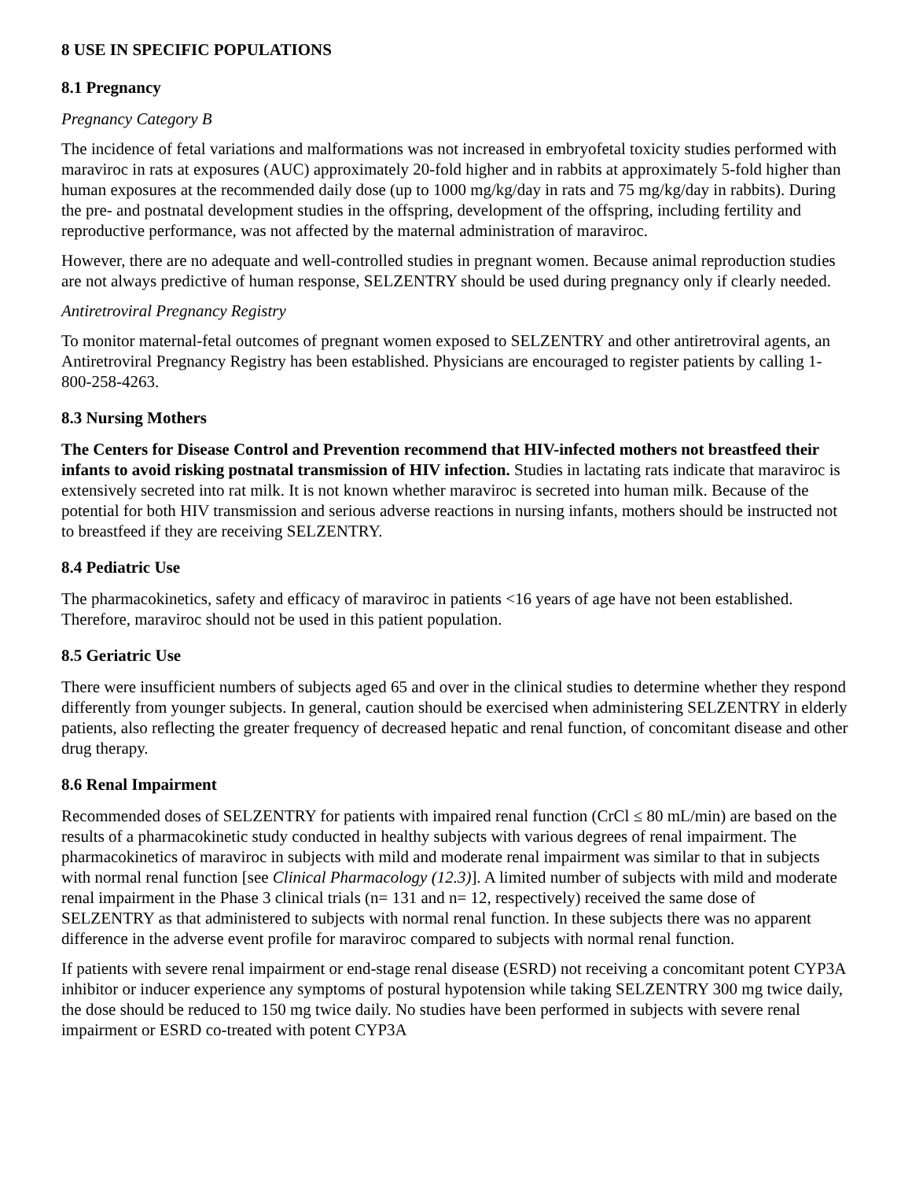8 USE IN SPECIFIC POPULATIONS
8.1 Pregnancy
Pregnancy Category B
The incidence of fetal variations and malformations was not increased in embryofetal toxicity studies performed with maraviroc in rats at exposures (AUC) approximately 20-fold higher and in rabbits at approximately 5-fold higher than human exposures at the recommended daily dose (up to 1000 mg/kg/day in rats and 75 mg/kg/day in rabbits). During the pre- and postnatal development studies in the offspring, development of the offspring, including fertility and reproductive performance, was not affected by the maternal administration of maraviroc.
However, there are no adequate and well-controlled studies in pregnant women. Because animal reproduction studies are not always predictive of human response, SELZENTRY should be used during pregnancy only if clearly needed.
Antiretroviral Pregnancy Registry
To monitor maternal-fetal outcomes of pregnant women exposed to SELZENTRY and other antiretroviral agents, an Antiretroviral Pregnancy Registry has been established. Physicians are encouraged to register patients by calling 1-800-258-4263.
8.3 Nursing Mothers
The Centers for Disease Control and Prevention recommend that HIV-infected mothers not breastfeed their infants to avoid risking postnatal transmission of HIV infection. Studies in lactating rats indicate that maraviroc is extensively secreted into rat milk. It is not known whether maraviroc is secreted into human milk. Because of the potential for both HIV transmission and serious adverse reactions in nursing infants, mothers should be instructed not to breastfeed if they are receiving SELZENTRY.
8.4 Pediatric Use
The pharmacokinetics, safety and efficacy of maraviroc in patients <16 years of age have not been established. Therefore, maraviroc should not be used in this patient population.
8.5 Geriatric Use
There were insufficient numbers of subjects aged 65 and over in the clinical studies to determine whether they respond differently from younger subjects. In general, caution should be exercised when administering SELZENTRY in elderly patients, also reflecting the greater frequency of decreased hepatic and renal function, of concomitant disease and other drug therapy.
8.6 Renal Impairment
Recommended doses of SELZENTRY for patients with impaired renal function (CrCl ≤ 80 mL/min) are based on the results of a pharmacokinetic study conducted in healthy subjects with various degrees of renal impairment. The pharmacokinetics of maraviroc in subjects with mild and moderate renal impairment was similar to that in subjects with normal renal function [see Clinical Pharmacology (12.3)]. A limited number of subjects with mild and moderate renal impairment in the Phase 3 clinical trials (n= 131 and n= 12, respectively) received the same dose of SELZENTRY as that administered to subjects with normal renal function. In these subjects there was no apparent difference in the adverse event profile for maraviroc compared to subjects with normal renal function.
If patients with severe renal impairment or end-stage renal disease (ESRD) not receiving a concomitant potent CYP3A inhibitor or inducer experience any symptoms of postural hypotension while taking SELZENTRY 300 mg twice daily, the dose should be reduced to 150 mg twice daily. No studies have been performed in subjects with severe renal impairment or ESRD co-treated with potent CYP3A